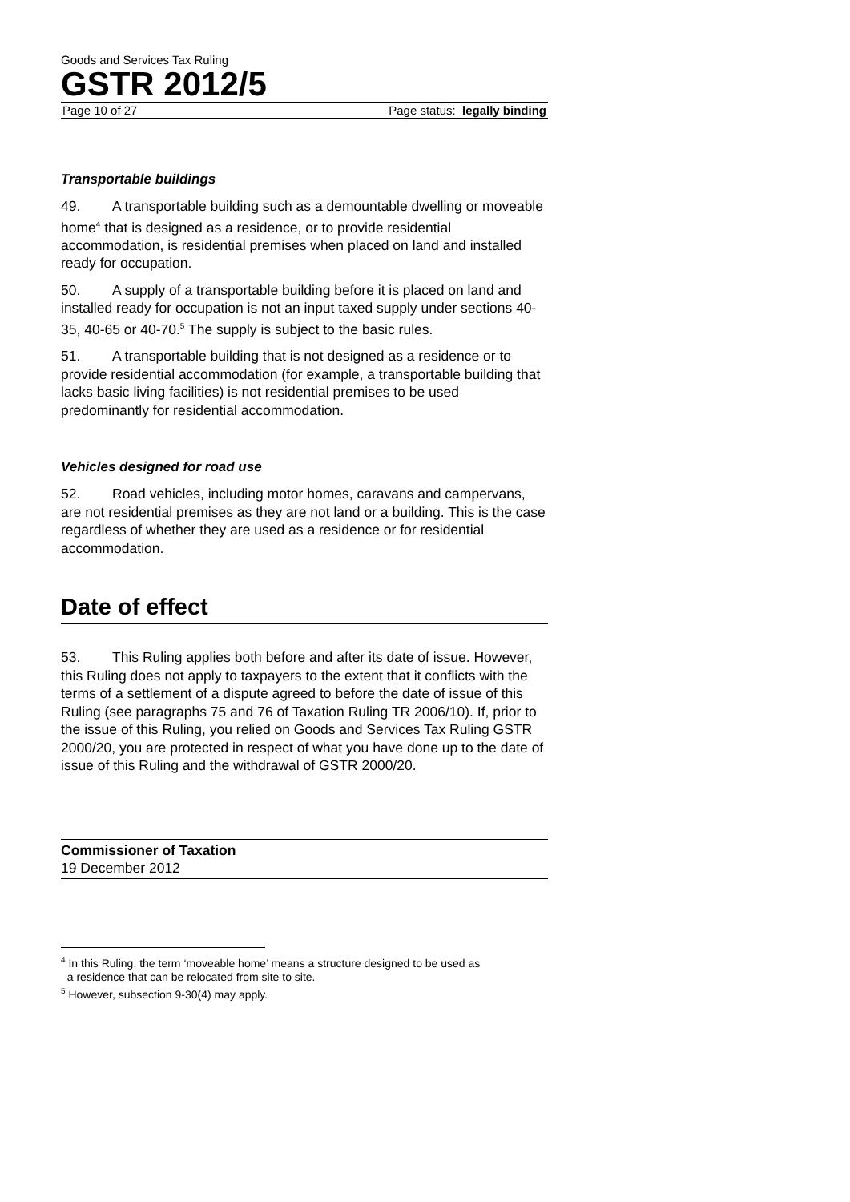Goods and Services Tax Ruling
GSTR 2012/5
Page 10 of 27 Page status: legally binding
Transportable buildings
49. A transportable building such as a demountable dwelling or moveable home<sup>4</sup> that is designed as a residence, or to provide residential accommodation, is residential premises when placed on land and installed ready for occupation.
50. A supply of a transportable building before it is placed on land and installed ready for occupation is not an input taxed supply under sections 40-35, 40-65 or 40-70.<sup>5</sup> The supply is subject to the basic rules.
51. A transportable building that is not designed as a residence or to provide residential accommodation (for example, a transportable building that lacks basic living facilities) is not residential premises to be used predominantly for residential accommodation.
Vehicles designed for road use
52. Road vehicles, including motor homes, caravans and campervans, are not residential premises as they are not land or a building. This is the case regardless of whether they are used as a residence or for residential accommodation.
Date of effect
53. This Ruling applies both before and after its date of issue. However, this Ruling does not apply to taxpayers to the extent that it conflicts with the terms of a settlement of a dispute agreed to before the date of issue of this Ruling (see paragraphs 75 and 76 of Taxation Ruling TR 2006/10). If, prior to the issue of this Ruling, you relied on Goods and Services Tax Ruling GSTR 2000/20, you are protected in respect of what you have done up to the date of issue of this Ruling and the withdrawal of GSTR 2000/20.
Commissioner of Taxation
19 December 2012
<sup>4</sup> In this Ruling, the term ‘moveable home’ means a structure designed to be used as
a residence that can be relocated from site to site.
<sup>5</sup> However, subsection 9-30(4) may apply.